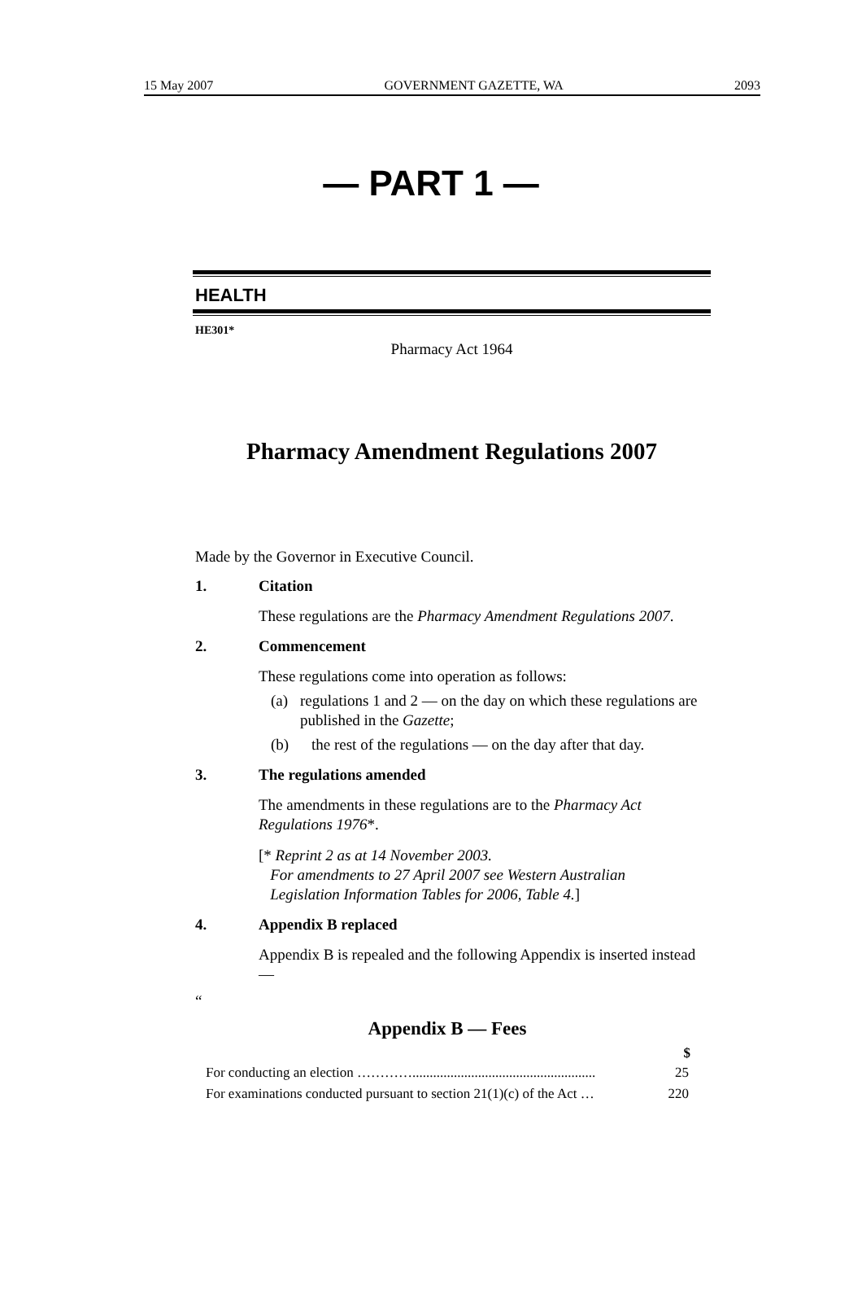15 May 2007 GOVERNMENT GAZETTE, WA 2093
— PART 1 —
HEALTH
HE301*
Pharmacy Act 1964
Pharmacy Amendment Regulations 2007
Made by the Governor in Executive Council.
1. Citation
These regulations are the Pharmacy Amendment Regulations 2007.
2. Commencement
These regulations come into operation as follows:
(a) regulations 1 and 2 — on the day on which these regulations are published in the Gazette;
(b) the rest of the regulations — on the day after that day.
3. The regulations amended
The amendments in these regulations are to the Pharmacy Act Regulations 1976*.
[* Reprint 2 as at 14 November 2003.
For amendments to 27 April 2007 see Western Australian
Legislation Information Tables for 2006, Table 4.]
4. Appendix B replaced
Appendix B is repealed and the following Appendix is inserted instead —
“
Appendix B — Fees
| | $ |
| For conducting an election …………..................................................... | 25 |
| For examinations conducted pursuant to section 21(1)(c) of the Act … | 220 |